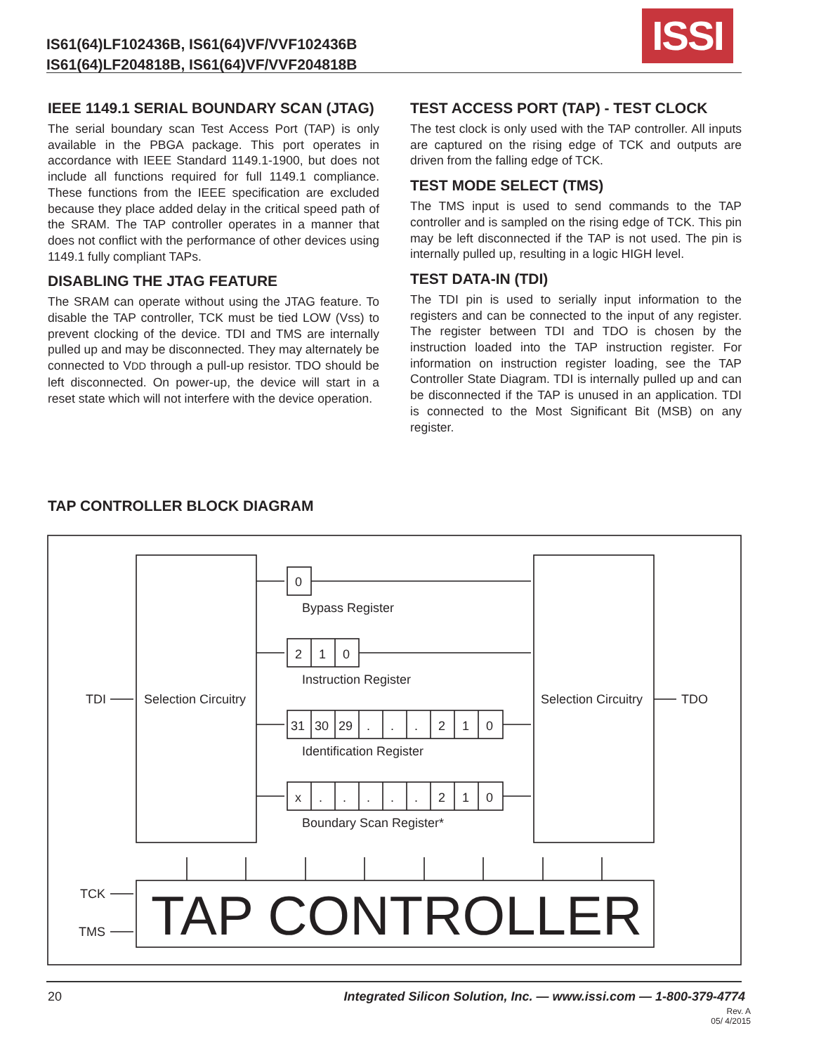IS61(64)LF102436B, IS61(64)VF/VVF102436B
IS61(64)LF204818B, IS61(64)VF/VVF204818B
ISSI
IEEE 1149.1 SERIAL BOUNDARY SCAN (JTAG)
The serial boundary scan Test Access Port (TAP) is only available in the PBGA package. This port operates in accordance with IEEE Standard 1149.1-1900, but does not include all functions required for full 1149.1 compliance. These functions from the IEEE specification are excluded because they place added delay in the critical speed path of the SRAM. The TAP controller operates in a manner that does not conflict with the performance of other devices using 1149.1 fully compliant TAPs.
DISABLING THE JTAG FEATURE
The SRAM can operate without using the JTAG feature. To disable the TAP controller, TCK must be tied LOW (Vss) to prevent clocking of the device. TDI and TMS are internally pulled up and may be disconnected. They may alternately be connected to VDD through a pull-up resistor. TDO should be left disconnected. On power-up, the device will start in a reset state which will not interfere with the device operation.
TEST ACCESS PORT (TAP) - TEST CLOCK
The test clock is only used with the TAP controller. All inputs are captured on the rising edge of TCK and outputs are driven from the falling edge of TCK.
TEST MODE SELECT (TMS)
The TMS input is used to send commands to the TAP controller and is sampled on the rising edge of TCK. This pin may be left disconnected if the TAP is not used. The pin is internally pulled up, resulting in a logic HIGH level.
TEST DATA-IN (TDI)
The TDI pin is used to serially input information to the registers and can be connected to the input of any register. The register between TDI and TDO is chosen by the instruction loaded into the TAP instruction register. For information on instruction register loading, see the TAP Controller State Diagram. TDI is internally pulled up and can be disconnected if the TAP is unused in an application. TDI is connected to the Most Significant Bit (MSB) on any register.
TAP CONTROLLER BLOCK DIAGRAM
0
Bypass Register
2
1
0
Instruction Register
31
30
29
.
.
.
2
1
0
Identification Register
x
.
.
.
.
.
2
1
0
Boundary Scan Register*
TDI
Selection Circuitry
Selection Circuitry
TDO
TCK
TMS
TAP CONTROLLER
20
Integrated Silicon Solution, Inc. — www.issi.com — 1-800-379-4774
Rev. A
05/ 4/2015